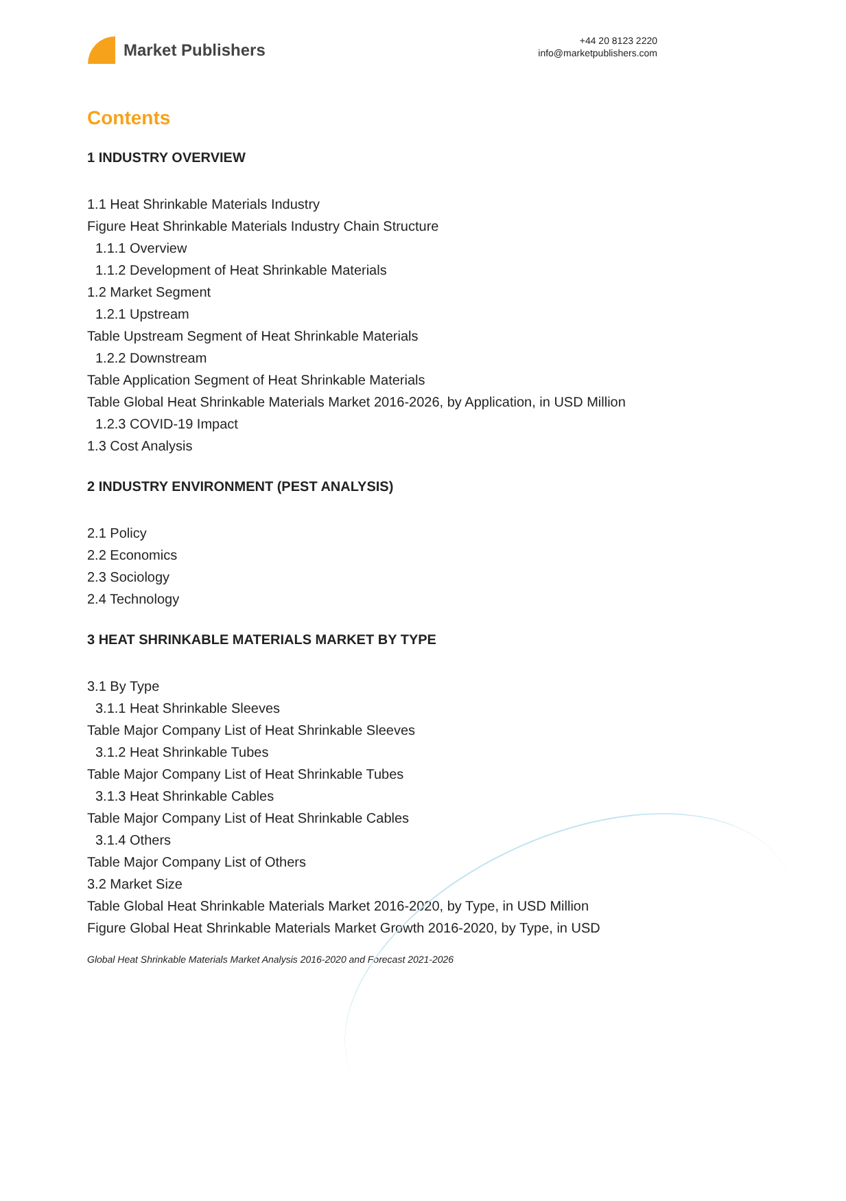Market Publishers
+44 20 8123 2220
info@marketpublishers.com
Contents
1 INDUSTRY OVERVIEW
1.1 Heat Shrinkable Materials Industry
Figure Heat Shrinkable Materials Industry Chain Structure
1.1.1 Overview
1.1.2 Development of Heat Shrinkable Materials
1.2 Market Segment
1.2.1 Upstream
Table Upstream Segment of Heat Shrinkable Materials
1.2.2 Downstream
Table Application Segment of Heat Shrinkable Materials
Table Global Heat Shrinkable Materials Market 2016-2026, by Application, in USD Million
1.2.3 COVID-19 Impact
1.3 Cost Analysis
2 INDUSTRY ENVIRONMENT (PEST ANALYSIS)
2.1 Policy
2.2 Economics
2.3 Sociology
2.4 Technology
3 HEAT SHRINKABLE MATERIALS MARKET BY TYPE
3.1 By Type
3.1.1 Heat Shrinkable Sleeves
Table Major Company List of Heat Shrinkable Sleeves
3.1.2 Heat Shrinkable Tubes
Table Major Company List of Heat Shrinkable Tubes
3.1.3 Heat Shrinkable Cables
Table Major Company List of Heat Shrinkable Cables
3.1.4 Others
Table Major Company List of Others
3.2 Market Size
Table Global Heat Shrinkable Materials Market 2016-2020, by Type, in USD Million
Figure Global Heat Shrinkable Materials Market Growth 2016-2020, by Type, in USD
Global Heat Shrinkable Materials Market Analysis 2016-2020 and Forecast 2021-2026